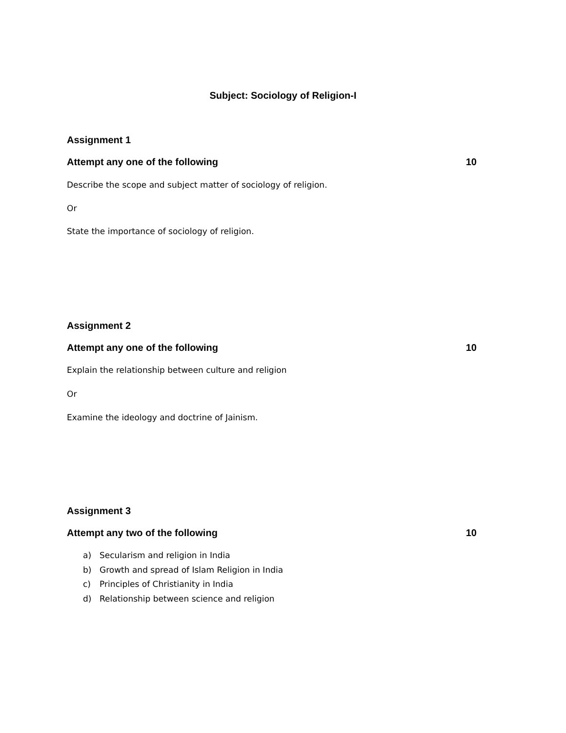Subject: Sociology of Religion-I
Assignment 1
Attempt any one of the following 10
Describe the scope and subject matter of sociology of religion.
Or
State the importance of sociology of religion.
Assignment 2
Attempt any one of the following 10
Explain the relationship between culture and religion
Or
Examine the ideology and doctrine of Jainism.
Assignment 3
Attempt any two of the following 10
a) Secularism and religion in India
b) Growth and spread of Islam Religion in India
c) Principles of Christianity in India
d) Relationship between science and religion